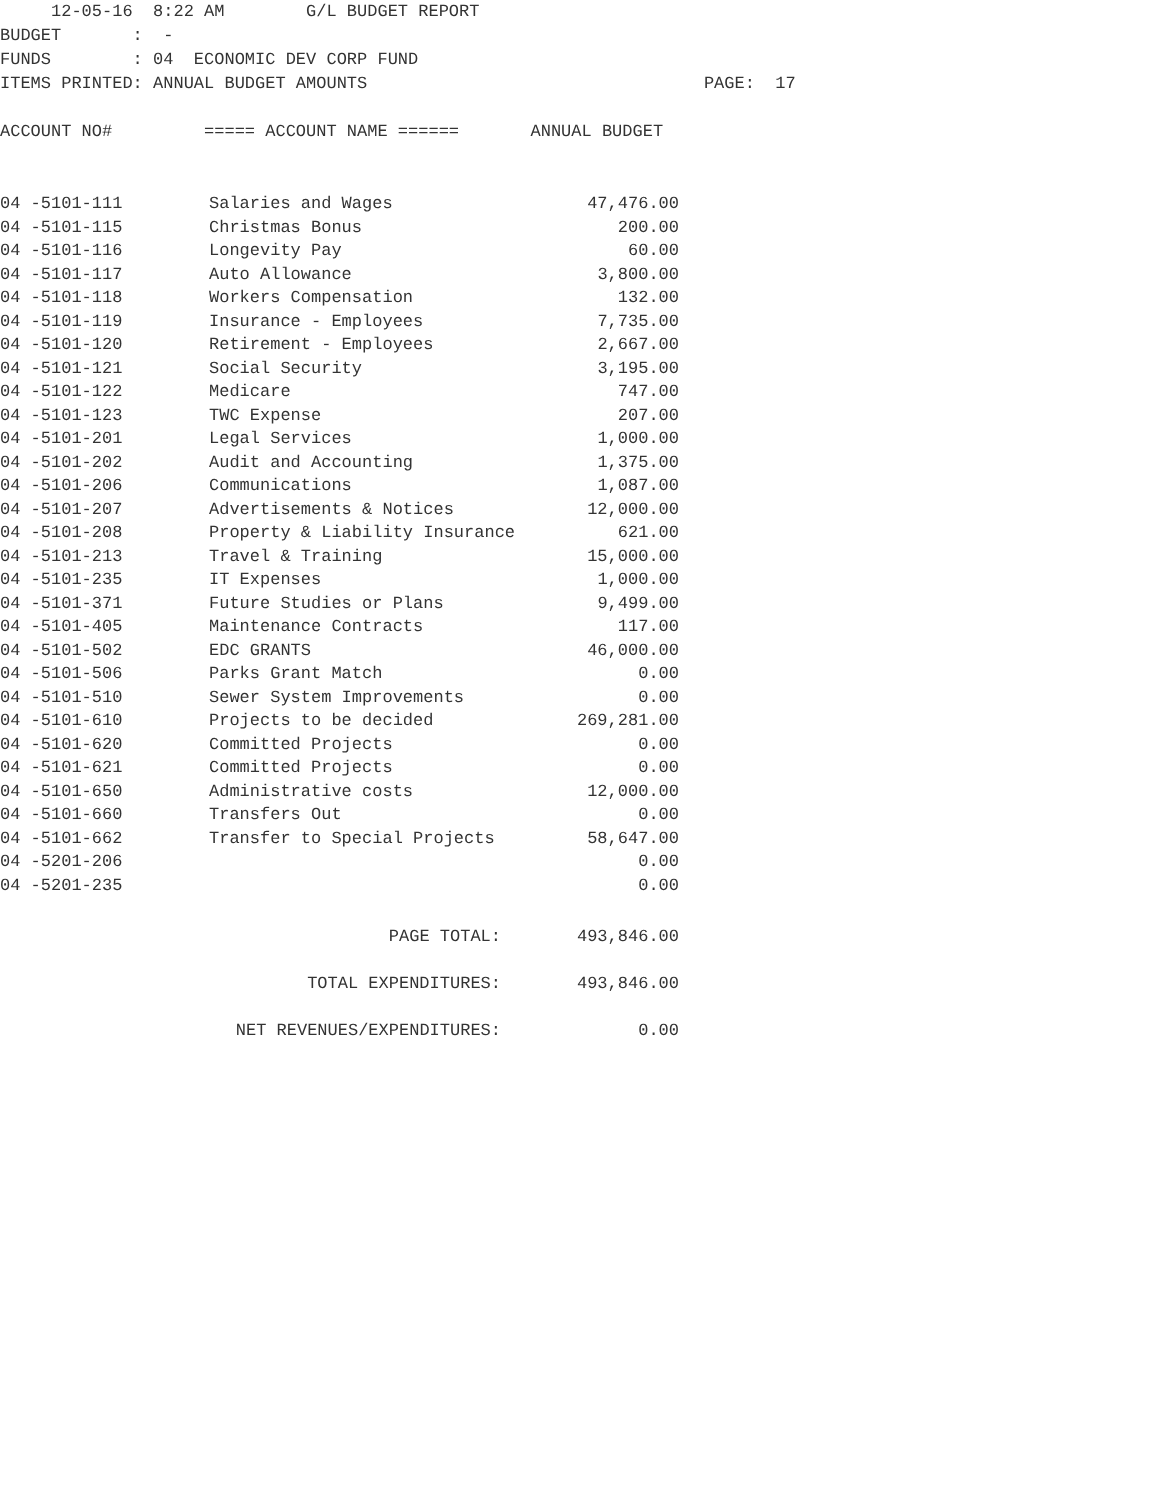12-05-16 8:22 AM G/L BUDGET REPORT BUDGET : - FUNDS : 04 ECONOMIC DEV CORP FUND ITEMS PRINTED: ANNUAL BUDGET AMOUNTS PAGE: 17 ACCOUNT NO# ===== ACCOUNT NAME ====== ANNUAL BUDGET
| 04 -5101-111 | Salaries and Wages | 47,476.00 |
| 04 -5101-115 | Christmas Bonus | 200.00 |
| 04 -5101-116 | Longevity Pay | 60.00 |
| 04 -5101-117 | Auto Allowance | 3,800.00 |
| 04 -5101-118 | Workers Compensation | 132.00 |
| 04 -5101-119 | Insurance - Employees | 7,735.00 |
| 04 -5101-120 | Retirement - Employees | 2,667.00 |
| 04 -5101-121 | Social Security | 3,195.00 |
| 04 -5101-122 | Medicare | 747.00 |
| 04 -5101-123 | TWC Expense | 207.00 |
| 04 -5101-201 | Legal Services | 1,000.00 |
| 04 -5101-202 | Audit and Accounting | 1,375.00 |
| 04 -5101-206 | Communications | 1,087.00 |
| 04 -5101-207 | Advertisements & Notices | 12,000.00 |
| 04 -5101-208 | Property & Liability Insurance | 621.00 |
| 04 -5101-213 | Travel & Training | 15,000.00 |
| 04 -5101-235 | IT Expenses | 1,000.00 |
| 04 -5101-371 | Future Studies or Plans | 9,499.00 |
| 04 -5101-405 | Maintenance Contracts | 117.00 |
| 04 -5101-502 | EDC GRANTS | 46,000.00 |
| 04 -5101-506 | Parks Grant Match | 0.00 |
| 04 -5101-510 | Sewer System Improvements | 0.00 |
| 04 -5101-610 | Projects to be decided | 269,281.00 |
| 04 -5101-620 | Committed Projects | 0.00 |
| 04 -5101-621 | Committed Projects | 0.00 |
| 04 -5101-650 | Administrative costs | 12,000.00 |
| 04 -5101-660 | Transfers Out | 0.00 |
| 04 -5101-662 | Transfer to Special Projects | 58,647.00 |
| 04 -5201-206 | | 0.00 |
| 04 -5201-235 | | 0.00 |
| PAGE TOTAL: | | 493,846.00 |
| TOTAL EXPENDITURES: | | 493,846.00 |
| NET REVENUES/EXPENDITURES: | | 0.00 |